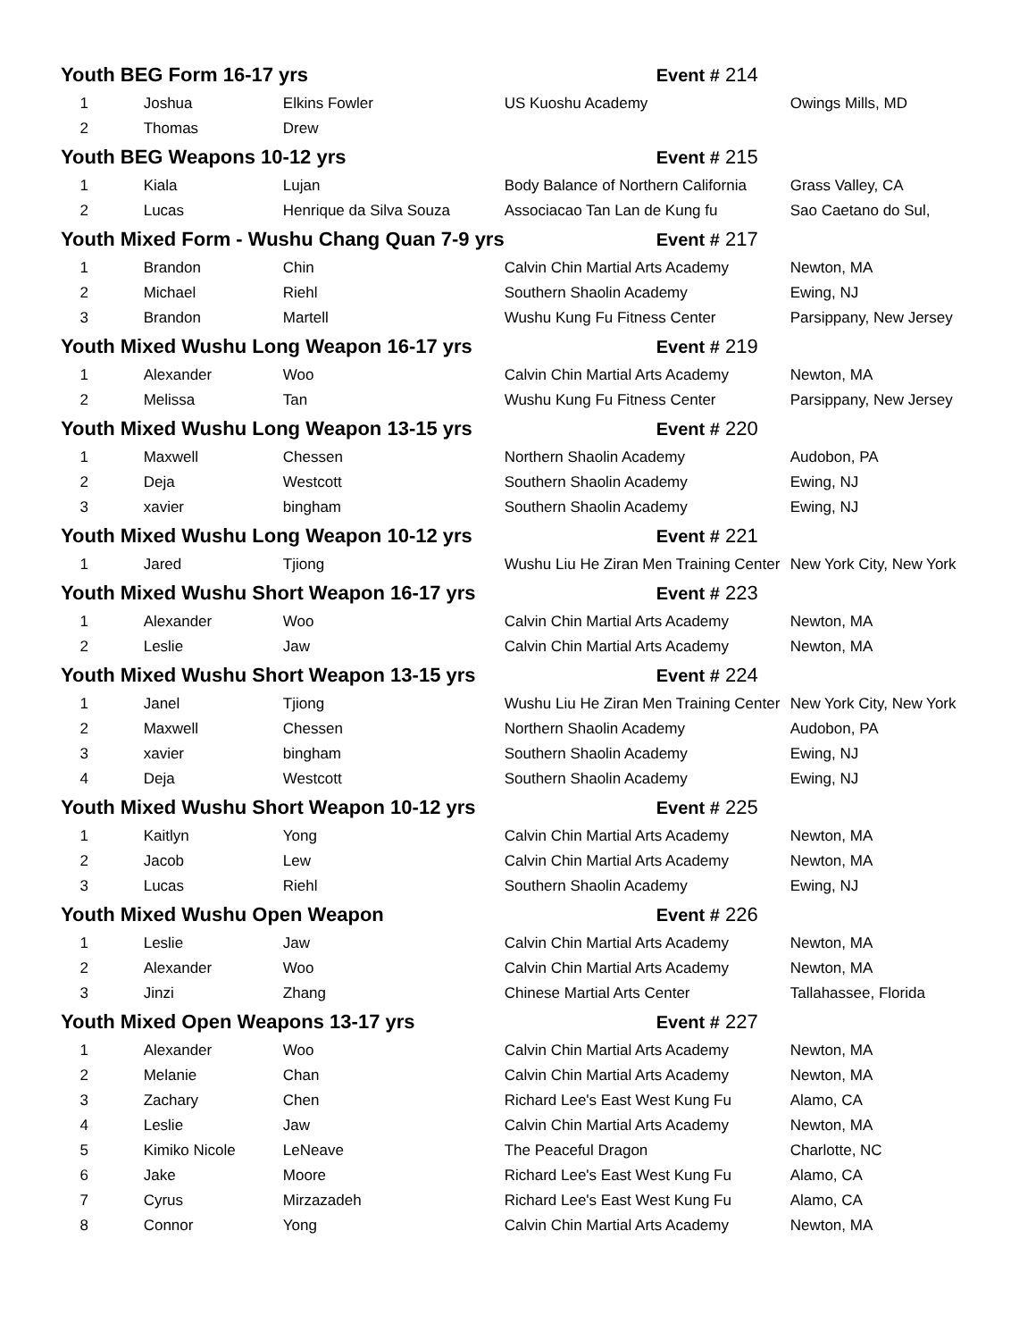| Youth BEG Form 16-17 yrs | | | Event # 214 | |
| 1 | Joshua | Elkins Fowler | US Kuoshu Academy | Owings Mills, MD |
| 2 | Thomas | Drew | | |
| Youth BEG Weapons 10-12 yrs | | | Event # 215 | |
| 1 | Kiala | Lujan | Body Balance of Northern California | Grass Valley, CA |
| 2 | Lucas | Henrique da Silva Souza | Associacao Tan Lan de Kung fu | Sao Caetano do Sul, |
| Youth Mixed Form - Wushu Chang Quan 7-9 yrs | | | Event # 217 | |
| 1 | Brandon | Chin | Calvin Chin Martial Arts Academy | Newton, MA |
| 2 | Michael | Riehl | Southern Shaolin Academy | Ewing, NJ |
| 3 | Brandon | Martell | Wushu Kung Fu Fitness Center | Parsippany, New Jersey |
| Youth Mixed Wushu Long Weapon 16-17 yrs | | | Event # 219 | |
| 1 | Alexander | Woo | Calvin Chin Martial Arts Academy | Newton, MA |
| 2 | Melissa | Tan | Wushu Kung Fu Fitness Center | Parsippany, New Jersey |
| Youth Mixed Wushu Long Weapon 13-15 yrs | | | Event # 220 | |
| 1 | Maxwell | Chessen | Northern Shaolin Academy | Audobon, PA |
| 2 | Deja | Westcott | Southern Shaolin Academy | Ewing, NJ |
| 3 | xavier | bingham | Southern Shaolin Academy | Ewing, NJ |
| Youth Mixed Wushu Long Weapon 10-12 yrs | | | Event # 221 | |
| 1 | Jared | Tjiong | Wushu Liu He Ziran Men Training Center | New York City, New York |
| Youth Mixed Wushu Short Weapon 16-17 yrs | | | Event # 223 | |
| 1 | Alexander | Woo | Calvin Chin Martial Arts Academy | Newton, MA |
| 2 | Leslie | Jaw | Calvin Chin Martial Arts Academy | Newton, MA |
| Youth Mixed Wushu Short Weapon 13-15 yrs | | | Event # 224 | |
| 1 | Janel | Tjiong | Wushu Liu He Ziran Men Training Center | New York City, New York |
| 2 | Maxwell | Chessen | Northern Shaolin Academy | Audobon, PA |
| 3 | xavier | bingham | Southern Shaolin Academy | Ewing, NJ |
| 4 | Deja | Westcott | Southern Shaolin Academy | Ewing, NJ |
| Youth Mixed Wushu Short Weapon 10-12 yrs | | | Event # 225 | |
| 1 | Kaitlyn | Yong | Calvin Chin Martial Arts Academy | Newton, MA |
| 2 | Jacob | Lew | Calvin Chin Martial Arts Academy | Newton, MA |
| 3 | Lucas | Riehl | Southern Shaolin Academy | Ewing, NJ |
| Youth Mixed Wushu Open Weapon | | | Event # 226 | |
| 1 | Leslie | Jaw | Calvin Chin Martial Arts Academy | Newton, MA |
| 2 | Alexander | Woo | Calvin Chin Martial Arts Academy | Newton, MA |
| 3 | Jinzi | Zhang | Chinese Martial Arts Center | Tallahassee, Florida |
| Youth Mixed Open Weapons 13-17 yrs | | | Event # 227 | |
| 1 | Alexander | Woo | Calvin Chin Martial Arts Academy | Newton, MA |
| 2 | Melanie | Chan | Calvin Chin Martial Arts Academy | Newton, MA |
| 3 | Zachary | Chen | Richard Lee's East West Kung Fu | Alamo, CA |
| 4 | Leslie | Jaw | Calvin Chin Martial Arts Academy | Newton, MA |
| 5 | Kimiko Nicole | LeNeave | The Peaceful Dragon | Charlotte, NC |
| 6 | Jake | Moore | Richard Lee's East West Kung Fu | Alamo, CA |
| 7 | Cyrus | Mirzazadeh | Richard Lee's East West Kung Fu | Alamo, CA |
| 8 | Connor | Yong | Calvin Chin Martial Arts Academy | Newton, MA |